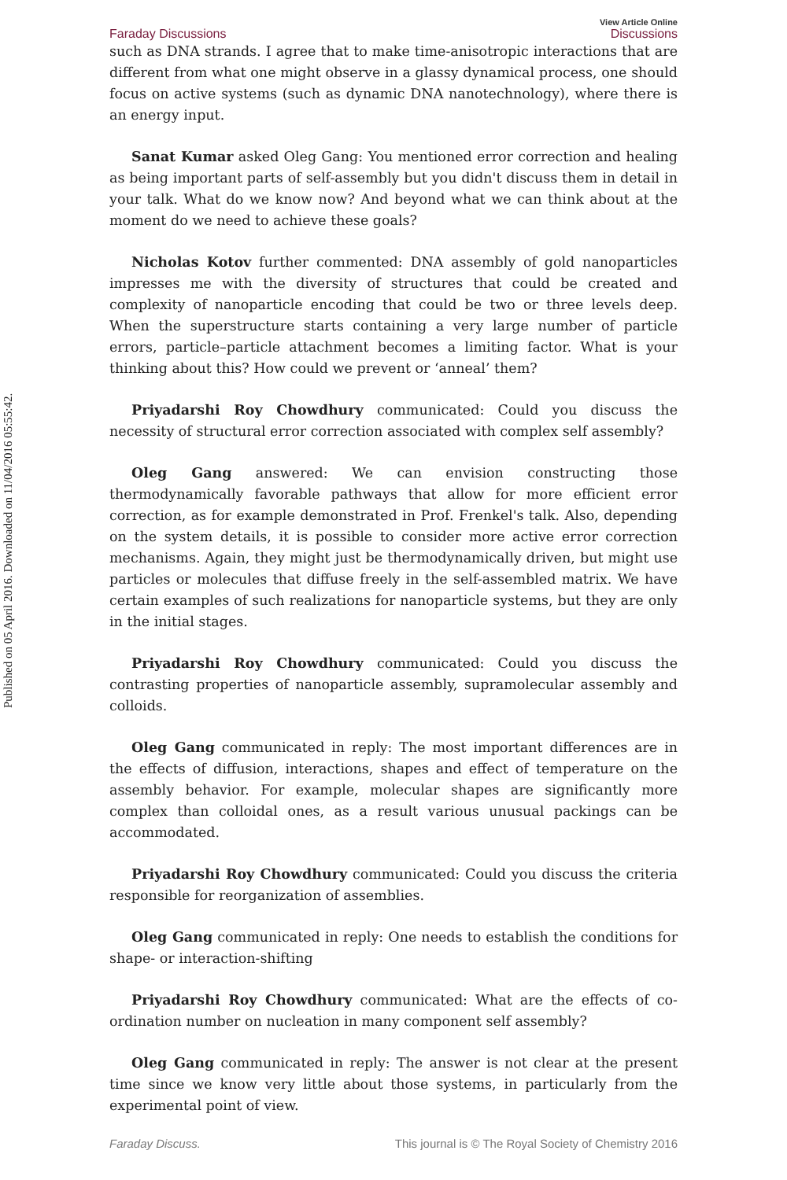Published on 05 April 2016. Downloaded on 11/04/2016 05:55:42.
Faraday Discussions
View Article Online
Discussions
such as DNA strands. I agree that to make time-anisotropic interactions that are different from what one might observe in a glassy dynamical process, one should focus on active systems (such as dynamic DNA nanotechnology), where there is an energy input.
Sanat Kumar asked Oleg Gang: You mentioned error correction and healing as being important parts of self-assembly but you didn't discuss them in detail in your talk. What do we know now? And beyond what we can think about at the moment do we need to achieve these goals?
Nicholas Kotov further commented: DNA assembly of gold nanoparticles impresses me with the diversity of structures that could be created and complexity of nanoparticle encoding that could be two or three levels deep. When the superstructure starts containing a very large number of particle errors, particle–particle attachment becomes a limiting factor. What is your thinking about this? How could we prevent or ‘anneal’ them?
Priyadarshi Roy Chowdhury communicated: Could you discuss the necessity of structural error correction associated with complex self assembly?
Oleg Gang answered: We can envision constructing those thermodynamically favorable pathways that allow for more efficient error correction, as for example demonstrated in Prof. Frenkel's talk. Also, depending on the system details, it is possible to consider more active error correction mechanisms. Again, they might just be thermodynamically driven, but might use particles or molecules that diffuse freely in the self-assembled matrix. We have certain examples of such realizations for nanoparticle systems, but they are only in the initial stages.
Priyadarshi Roy Chowdhury communicated: Could you discuss the contrasting properties of nanoparticle assembly, supramolecular assembly and colloids.
Oleg Gang communicated in reply: The most important differences are in the effects of diffusion, interactions, shapes and effect of temperature on the assembly behavior. For example, molecular shapes are significantly more complex than colloidal ones, as a result various unusual packings can be accommodated.
Priyadarshi Roy Chowdhury communicated: Could you discuss the criteria responsible for reorganization of assemblies.
Oleg Gang communicated in reply: One needs to establish the conditions for shape- or interaction-shifting
Priyadarshi Roy Chowdhury communicated: What are the effects of co-ordination number on nucleation in many component self assembly?
Oleg Gang communicated in reply: The answer is not clear at the present time since we know very little about those systems, in particularly from the experimental point of view.
Faraday Discuss. This journal is © The Royal Society of Chemistry 2016